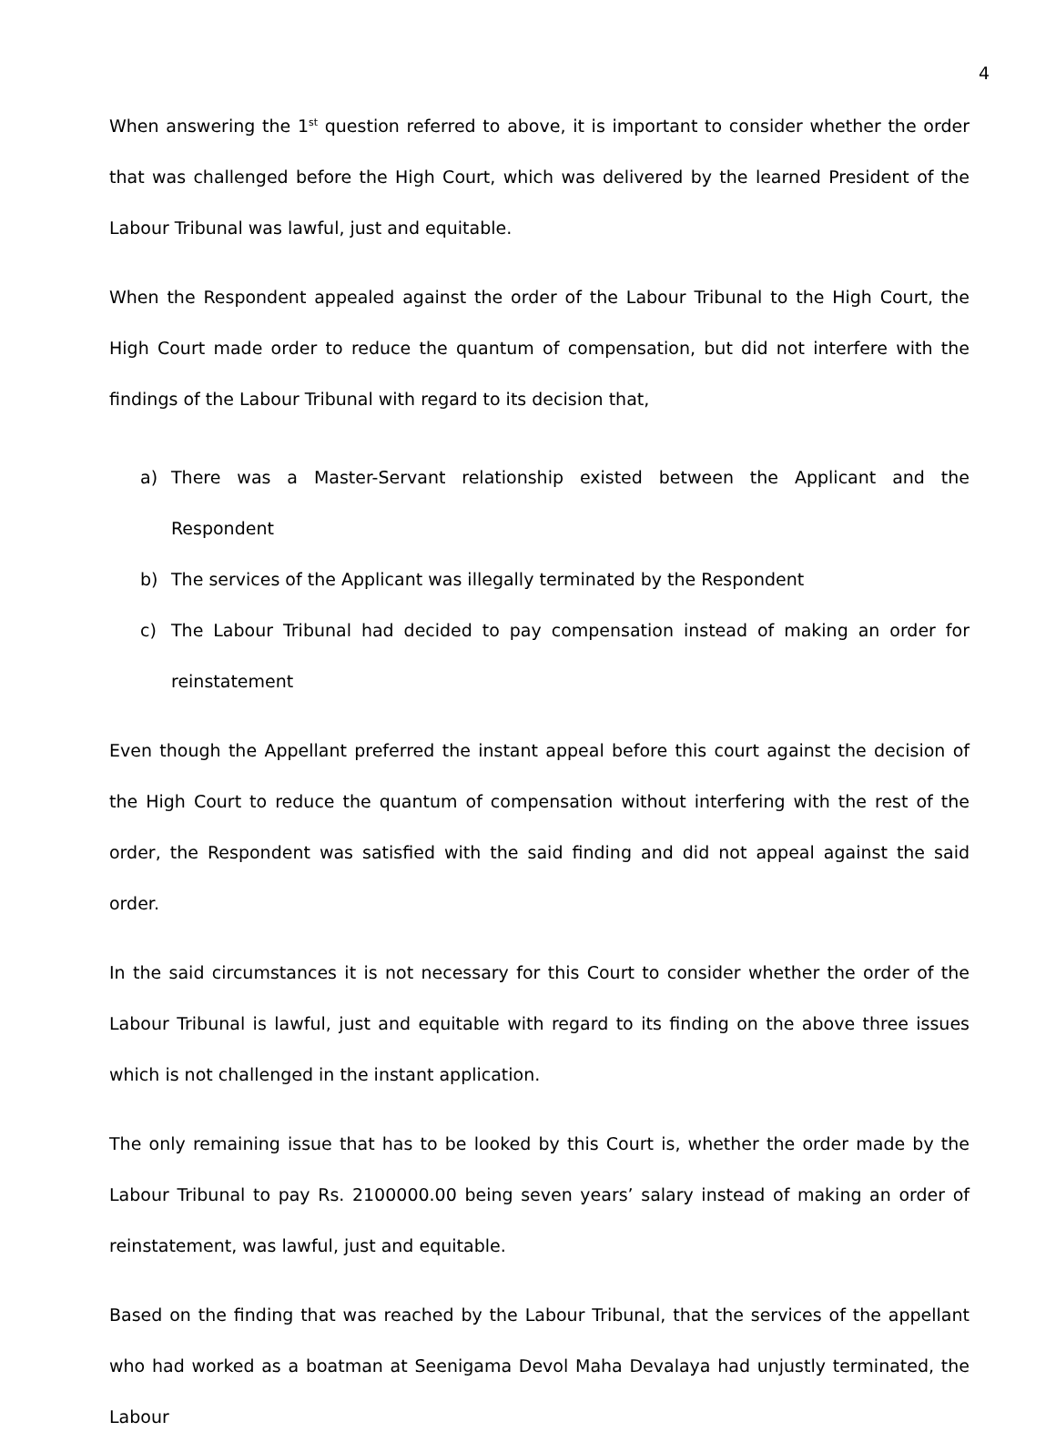4
When answering the 1<sup>st</sup> question referred to above, it is important to consider whether the order that was challenged before the High Court, which was delivered by the learned President of the Labour Tribunal was lawful, just and equitable.
When the Respondent appealed against the order of the Labour Tribunal to the High Court, the High Court made order to reduce the quantum of compensation, but did not interfere with the findings of the Labour Tribunal with regard to its decision that,
a) There was a Master-Servant relationship existed between the Applicant and the Respondent
b) The services of the Applicant was illegally terminated by the Respondent
c) The Labour Tribunal had decided to pay compensation instead of making an order for reinstatement
Even though the Appellant preferred the instant appeal before this court against the decision of the High Court to reduce the quantum of compensation without interfering with the rest of the order, the Respondent was satisfied with the said finding and did not appeal against the said order.
In the said circumstances it is not necessary for this Court to consider whether the order of the Labour Tribunal is lawful, just and equitable with regard to its finding on the above three issues which is not challenged in the instant application.
The only remaining issue that has to be looked by this Court is, whether the order made by the Labour Tribunal to pay Rs. 2100000.00 being seven years’ salary instead of making an order of reinstatement, was lawful, just and equitable.
Based on the finding that was reached by the Labour Tribunal, that the services of the appellant who had worked as a boatman at Seenigama Devol Maha Devalaya had unjustly terminated, the Labour